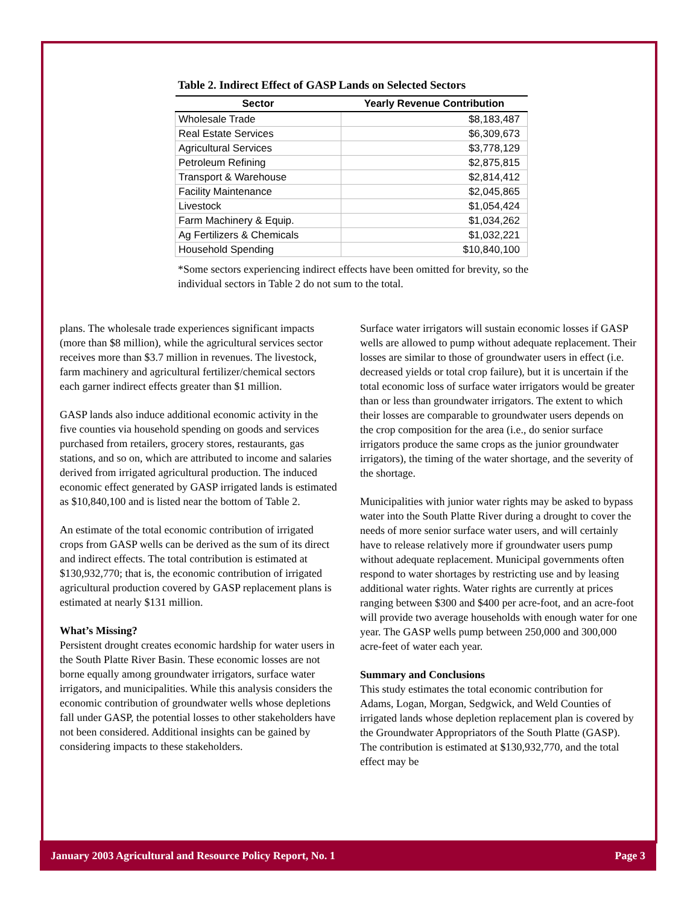Table 2. Indirect Effect of GASP Lands on Selected Sectors
| Sector | Yearly Revenue Contribution |
| --- | --- |
| Wholesale Trade | $8,183,487 |
| Real Estate Services | $6,309,673 |
| Agricultural Services | $3,778,129 |
| Petroleum Refining | $2,875,815 |
| Transport & Warehouse | $2,814,412 |
| Facility Maintenance | $2,045,865 |
| Livestock | $1,054,424 |
| Farm Machinery & Equip. | $1,034,262 |
| Ag Fertilizers & Chemicals | $1,032,221 |
| Household Spending | $10,840,100 |
*Some sectors experiencing indirect effects have been omitted for brevity, so the individual sectors in Table 2 do not sum to the total.
plans. The wholesale trade experiences significant impacts (more than $8 million), while the agricultural services sector receives more than $3.7 million in revenues. The livestock, farm machinery and agricultural fertilizer/chemical sectors each garner indirect effects greater than $1 million.
GASP lands also induce additional economic activity in the five counties via household spending on goods and services purchased from retailers, grocery stores, restaurants, gas stations, and so on, which are attributed to income and salaries derived from irrigated agricultural production. The induced economic effect generated by GASP irrigated lands is estimated as $10,840,100 and is listed near the bottom of Table 2.
An estimate of the total economic contribution of irrigated crops from GASP wells can be derived as the sum of its direct and indirect effects. The total contribution is estimated at $130,932,770; that is, the economic contribution of irrigated agricultural production covered by GASP replacement plans is estimated at nearly $131 million.
What’s Missing?
Persistent drought creates economic hardship for water users in the South Platte River Basin. These economic losses are not borne equally among groundwater irrigators, surface water irrigators, and municipalities. While this analysis considers the economic contribution of groundwater wells whose depletions fall under GASP, the potential losses to other stakeholders have not been considered. Additional insights can be gained by considering impacts to these stakeholders.
Surface water irrigators will sustain economic losses if GASP wells are allowed to pump without adequate replacement. Their losses are similar to those of groundwater users in effect (i.e. decreased yields or total crop failure), but it is uncertain if the total economic loss of surface water irrigators would be greater than or less than groundwater irrigators. The extent to which their losses are comparable to groundwater users depends on the crop composition for the area (i.e., do senior surface irrigators produce the same crops as the junior groundwater irrigators), the timing of the water shortage, and the severity of the shortage.
Municipalities with junior water rights may be asked to bypass water into the South Platte River during a drought to cover the needs of more senior surface water users, and will certainly have to release relatively more if groundwater users pump without adequate replacement. Municipal governments often respond to water shortages by restricting use and by leasing additional water rights. Water rights are currently at prices ranging between $300 and $400 per acre-foot, and an acre-foot will provide two average households with enough water for one year. The GASP wells pump between 250,000 and 300,000 acre-feet of water each year.
Summary and Conclusions
This study estimates the total economic contribution for Adams, Logan, Morgan, Sedgwick, and Weld Counties of irrigated lands whose depletion replacement plan is covered by the Groundwater Appropriators of the South Platte (GASP). The contribution is estimated at $130,932,770, and the total effect may be
January 2003 Agricultural and Resource Policy Report, No. 1 Page 3